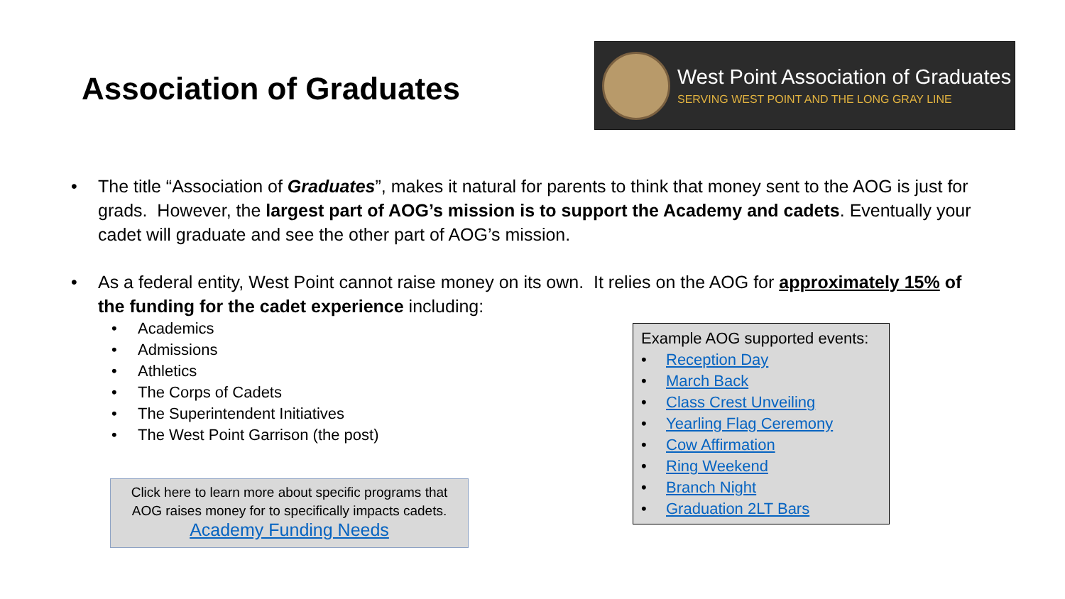Association of Graduates
West Point Association of Graduates
SERVING WEST POINT AND THE LONG GRAY LINE
• The title “Association of Graduates”, makes it natural for parents to think that money sent to the AOG is just for grads. However, the largest part of AOG’s mission is to support the Academy and cadets. Eventually your cadet will graduate and see the other part of AOG’s mission.
• As a federal entity, West Point cannot raise money on its own. It relies on the AOG for approximately 15% of the funding for the cadet experience including:
• Academics
• Admissions
• Athletics
• The Corps of Cadets
• The Superintendent Initiatives
• The West Point Garrison (the post)
Click here to learn more about specific programs that
AOG raises money for to specifically impacts cadets.
Academy Funding Needs
Example AOG supported events:
• Reception Day
• March Back
• Class Crest Unveiling
• Yearling Flag Ceremony
• Cow Affirmation
• Ring Weekend
• Branch Night
• Graduation 2LT Bars